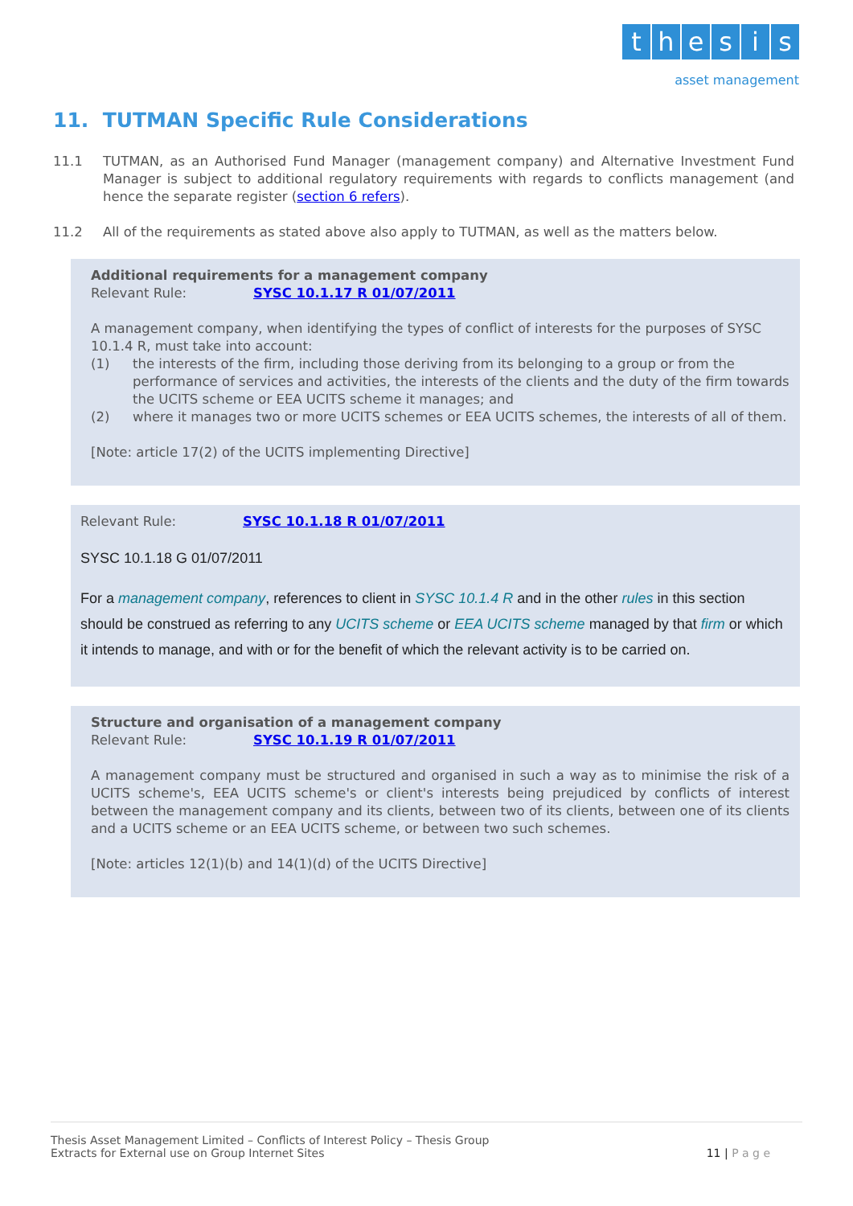thesis
asset management
11. TUTMAN Specific Rule Considerations
11.1 TUTMAN, as an Authorised Fund Manager (management company) and Alternative Investment Fund Manager is subject to additional regulatory requirements with regards to conflicts management (and hence the separate register (section 6 refers).
11.2 All of the requirements as stated above also apply to TUTMAN, as well as the matters below.
Additional requirements for a management company
Relevant Rule: SYSC 10.1.17 R 01/07/2011
A management company, when identifying the types of conflict of interests for the purposes of SYSC 10.1.4 R, must take into account:
(1) the interests of the firm, including those deriving from its belonging to a group or from the performance of services and activities, the interests of the clients and the duty of the firm towards the UCITS scheme or EEA UCITS scheme it manages; and
(2) where it manages two or more UCITS schemes or EEA UCITS schemes, the interests of all of them.
[Note: article 17(2) of the UCITS implementing Directive]
Relevant Rule: SYSC 10.1.18 R 01/07/2011
SYSC 10.1.18 G 01/07/2011
For a management company, references to client in SYSC 10.1.4 R and in the other rules in this section should be construed as referring to any UCITS scheme or EEA UCITS scheme managed by that firm or which it intends to manage, and with or for the benefit of which the relevant activity is to be carried on.
Structure and organisation of a management company
Relevant Rule: SYSC 10.1.19 R 01/07/2011
A management company must be structured and organised in such a way as to minimise the risk of a UCITS scheme's, EEA UCITS scheme's or client's interests being prejudiced by conflicts of interest between the management company and its clients, between two of its clients, between one of its clients and a UCITS scheme or an EEA UCITS scheme, or between two such schemes.
[Note: articles 12(1)(b) and 14(1)(d) of the UCITS Directive]
Thesis Asset Management Limited – Conflicts of Interest Policy – Thesis Group
Extracts for External use on Group Internet Sites 11 | P a g e